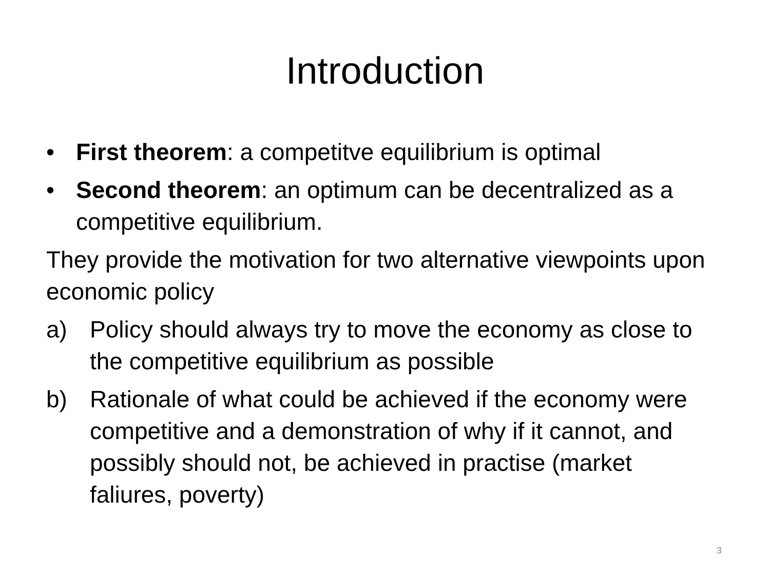Introduction
• First theorem: a competitve equilibrium is optimal
• Second theorem: an optimum can be decentralized as a competitive equilibrium.
They provide the motivation for two alternative viewpoints upon economic policy
a) Policy should always try to move the economy as close to the competitive equilibrium as possible
b) Rationale of what could be achieved if the economy were competitive and a demonstration of why if it cannot, and possibly should not, be achieved in practise (market faliures, poverty)
3